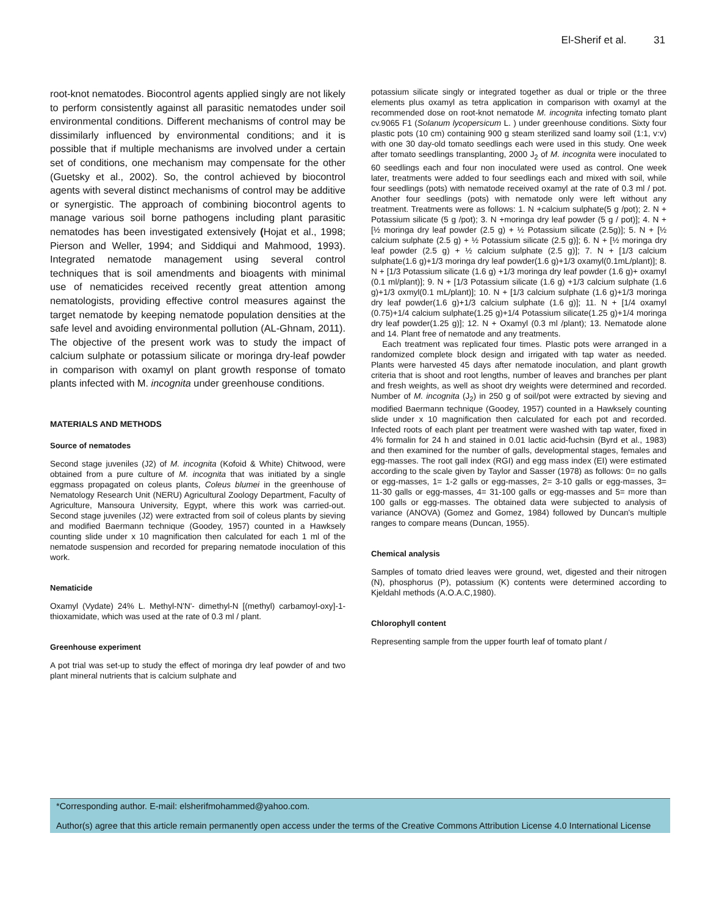El-Sherif et al. 31
root-knot nematodes. Biocontrol agents applied singly are not likely to perform consistently against all parasitic nematodes under soil environmental conditions. Different mechanisms of control may be dissimilarly influenced by environmental conditions; and it is possible that if multiple mechanisms are involved under a certain set of conditions, one mechanism may compensate for the other (Guetsky et al., 2002). So, the control achieved by biocontrol agents with several distinct mechanisms of control may be additive or synergistic. The approach of combining biocontrol agents to manage various soil borne pathogens including plant parasitic nematodes has been investigated extensively (Hojat et al., 1998; Pierson and Weller, 1994; and Siddiqui and Mahmood, 1993). Integrated nematode management using several control techniques that is soil amendments and bioagents with minimal use of nematicides received recently great attention among nematologists, providing effective control measures against the target nematode by keeping nematode population densities at the safe level and avoiding environmental pollution (AL-Ghnam, 2011). The objective of the present work was to study the impact of calcium sulphate or potassium silicate or moringa dry-leaf powder in comparison with oxamyl on plant growth response of tomato plants infected with M. incognita under greenhouse conditions.
MATERIALS AND METHODS
Source of nematodes
Second stage juveniles (J2) of M. incognita (Kofoid & White) Chitwood, were obtained from a pure culture of M. incognita that was initiated by a single eggmass propagated on coleus plants, Coleus blumei in the greenhouse of Nematology Research Unit (NERU) Agricultural Zoology Department, Faculty of Agriculture, Mansoura University, Egypt, where this work was carried-out. Second stage juveniles (J2) were extracted from soil of coleus plants by sieving and modified Baermann technique (Goodey, 1957) counted in a Hawksely counting slide under x 10 magnification then calculated for each 1 ml of the nematode suspension and recorded for preparing nematode inoculation of this work.
Nematicide
Oxamyl (Vydate) 24% L. Methyl-N'N'- dimethyl-N [(methyl) carbamoyl-oxy]-1- thioxamidate, which was used at the rate of 0.3 ml / plant.
Greenhouse experiment
A pot trial was set-up to study the effect of moringa dry leaf powder of and two plant mineral nutrients that is calcium sulphate and
potassium silicate singly or integrated together as dual or triple or the three elements plus oxamyl as tetra application in comparison with oxamyl at the recommended dose on root-knot nematode M. incognita infecting tomato plant cv.9065 F1 (Solanum lycopersicum L. ) under greenhouse conditions. Sixty four plastic pots (10 cm) containing 900 g steam sterilized sand loamy soil (1:1, v:v) with one 30 day-old tomato seedlings each were used in this study. One week after tomato seedlings transplanting, 2000 J<sub>2</sub> of M. incognita were inoculated to 60 seedlings each and four non inoculated were used as control. One week later, treatments were added to four seedlings each and mixed with soil, while four seedlings (pots) with nematode received oxamyl at the rate of 0.3 ml / pot. Another four seedlings (pots) with nematode only were left without any treatment. Treatments were as follows: 1. N +calcium sulphate(5 g /pot); 2. N + Potassium silicate (5 g /pot); 3. N +moringa dry leaf powder (5 g / pot)]; 4. N + [½ moringa dry leaf powder (2.5 g) + ½ Potassium silicate (2.5g)]; 5. N + [½ calcium sulphate (2.5 g) + ½ Potassium silicate (2.5 g)]; 6. N + [½ moringa dry leaf powder (2.5 g) + ½ calcium sulphate (2.5 g)]; 7. N + [1/3 calcium sulphate(1.6 g)+1/3 moringa dry leaf powder(1.6 g)+1/3 oxamyl(0.1mL/plant)]; 8. N + [1/3 Potassium silicate (1.6 g) +1/3 moringa dry leaf powder (1.6 g)+ oxamyl (0.1 ml/plant)]; 9. N + [1/3 Potassium silicate (1.6 g) +1/3 calcium sulphate (1.6 g)+1/3 oxmyl(0.1 mL/plant)]; 10. N + [1/3 calcium sulphate (1.6 g)+1/3 moringa dry leaf powder(1.6 g)+1/3 calcium sulphate (1.6 g)]; 11. N + [1/4 oxamyl (0.75)+1/4 calcium sulphate(1.25 g)+1/4 Potassium silicate(1.25 g)+1/4 moringa dry leaf powder(1.25 g)]; 12. N + Oxamyl (0.3 ml /plant); 13. Nematode alone and 14. Plant free of nematode and any treatments.
Each treatment was replicated four times. Plastic pots were arranged in a randomized complete block design and irrigated with tap water as needed. Plants were harvested 45 days after nematode inoculation, and plant growth criteria that is shoot and root lengths, number of leaves and branches per plant and fresh weights, as well as shoot dry weights were determined and recorded. Number of M. incognita (J<sub>2</sub>) in 250 g of soil/pot were extracted by sieving and modified Baermann technique (Goodey, 1957) counted in a Hawksely counting slide under x 10 magnification then calculated for each pot and recorded. Infected roots of each plant per treatment were washed with tap water, fixed in 4% formalin for 24 h and stained in 0.01 lactic acid-fuchsin (Byrd et al., 1983) and then examined for the number of galls, developmental stages, females and egg-masses. The root gall index (RGI) and egg mass index (EI) were estimated according to the scale given by Taylor and Sasser (1978) as follows: 0= no galls or egg-masses, 1= 1-2 galls or egg-masses, 2= 3-10 galls or egg-masses, 3= 11-30 galls or egg-masses, 4= 31-100 galls or egg-masses and 5= more than 100 galls or egg-masses. The obtained data were subjected to analysis of variance (ANOVA) (Gomez and Gomez, 1984) followed by Duncan's multiple ranges to compare means (Duncan, 1955).
Chemical analysis
Samples of tomato dried leaves were ground, wet, digested and their nitrogen (N), phosphorus (P), potassium (K) contents were determined according to Kjeldahl methods (A.O.A.C,1980).
Chlorophyll content
Representing sample from the upper fourth leaf of tomato plant /
*Corresponding author. E-mail: elsherifmohammed@yahoo.com.
Author(s) agree that this article remain permanently open access under the terms of the Creative Commons Attribution License 4.0 International License